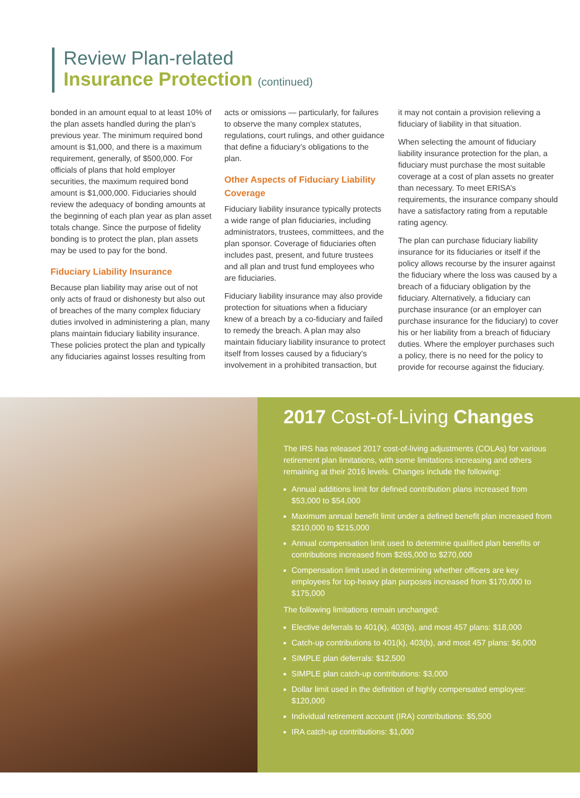Review Plan-related
Insurance Protection (continued)
bonded in an amount equal to at least 10% of the plan assets handled during the plan’s previous year. The minimum required bond amount is $1,000, and there is a maximum requirement, generally, of $500,000. For officials of plans that hold employer securities, the maximum required bond amount is $1,000,000. Fiduciaries should review the adequacy of bonding amounts at the beginning of each plan year as plan asset totals change. Since the purpose of fidelity bonding is to protect the plan, plan assets may be used to pay for the bond.
Fiduciary Liability Insurance
Because plan liability may arise out of not only acts of fraud or dishonesty but also out of breaches of the many complex fiduciary duties involved in administering a plan, many plans maintain fiduciary liability insurance. These policies protect the plan and typically any fiduciaries against losses resulting from
acts or omissions — particularly, for failures to observe the many complex statutes, regulations, court rulings, and other guidance that define a fiduciary’s obligations to the plan.
Other Aspects of Fiduciary Liability Coverage
Fiduciary liability insurance typically protects a wide range of plan fiduciaries, including administrators, trustees, committees, and the plan sponsor. Coverage of fiduciaries often includes past, present, and future trustees and all plan and trust fund employees who are fiduciaries.
Fiduciary liability insurance may also provide protection for situations when a fiduciary knew of a breach by a co-fiduciary and failed to remedy the breach. A plan may also maintain fiduciary liability insurance to protect itself from losses caused by a fiduciary’s involvement in a prohibited transaction, but
it may not contain a provision relieving a fiduciary of liability in that situation.
When selecting the amount of fiduciary liability insurance protection for the plan, a fiduciary must purchase the most suitable coverage at a cost of plan assets no greater than necessary. To meet ERISA’s requirements, the insurance company should have a satisfactory rating from a reputable rating agency.
The plan can purchase fiduciary liability insurance for its fiduciaries or itself if the policy allows recourse by the insurer against the fiduciary where the loss was caused by a breach of a fiduciary obligation by the fiduciary. Alternatively, a fiduciary can purchase insurance (or an employer can purchase insurance for the fiduciary) to cover his or her liability from a breach of fiduciary duties. Where the employer purchases such a policy, there is no need for the policy to provide for recourse against the fiduciary.
2017 Cost-of-Living Changes
The IRS has released 2017 cost-of-living adjustments (COLAs) for various retirement plan limitations, with some limitations increasing and others remaining at their 2016 levels. Changes include the following:
Annual additions limit for defined contribution plans increased from $53,000 to $54,000
Maximum annual benefit limit under a defined benefit plan increased from $210,000 to $215,000
Annual compensation limit used to determine qualified plan benefits or contributions increased from $265,000 to $270,000
Compensation limit used in determining whether officers are key employees for top-heavy plan purposes increased from $170,000 to $175,000
The following limitations remain unchanged:
Elective deferrals to 401(k), 403(b), and most 457 plans: $18,000
Catch-up contributions to 401(k), 403(b), and most 457 plans: $6,000
SIMPLE plan deferrals: $12,500
SIMPLE plan catch-up contributions: $3,000
Dollar limit used in the definition of highly compensated employee: $120,000
Individual retirement account (IRA) contributions: $5,500
IRA catch-up contributions: $1,000